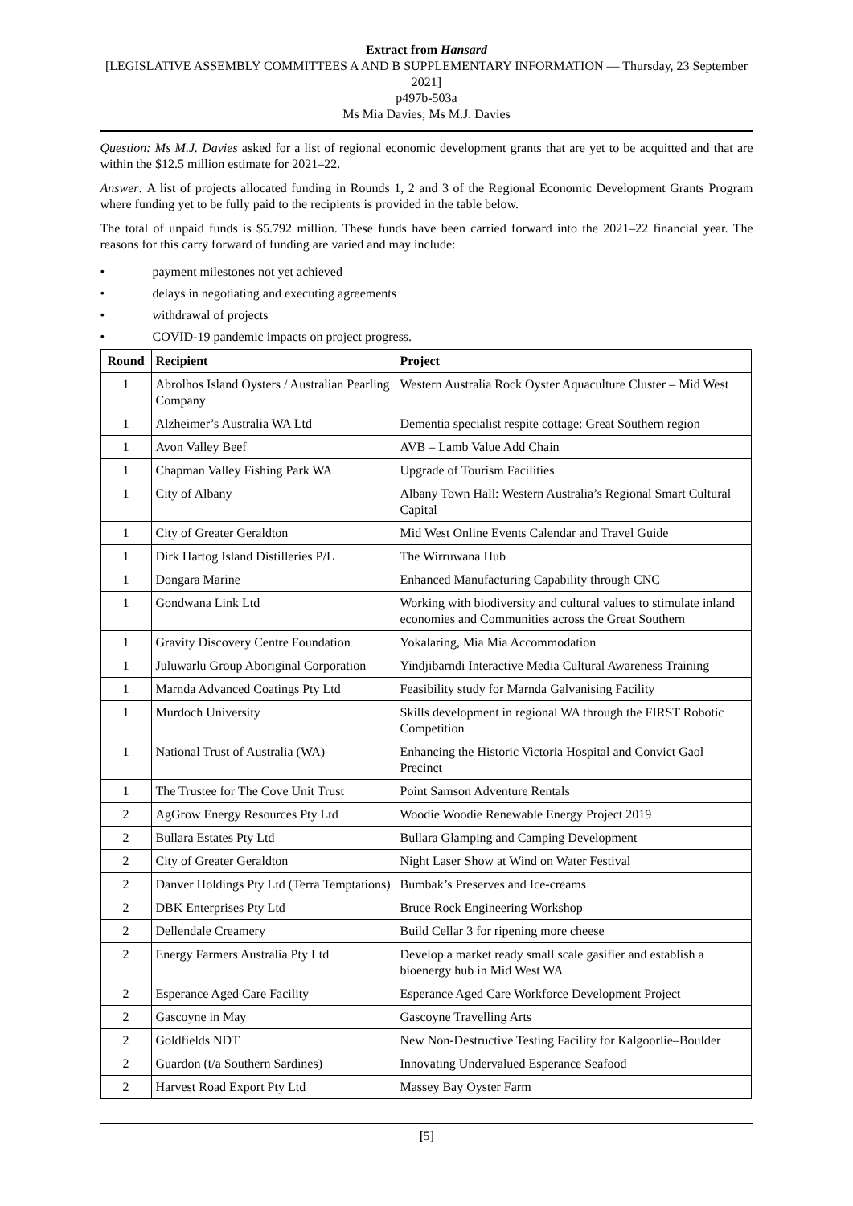Extract from Hansard
[LEGISLATIVE ASSEMBLY COMMITTEES A AND B SUPPLEMENTARY INFORMATION — Thursday, 23 September 2021]
p497b-503a
Ms Mia Davies; Ms M.J. Davies
Question: Ms M.J. Davies asked for a list of regional economic development grants that are yet to be acquitted and that are within the $12.5 million estimate for 2021–22.
Answer: A list of projects allocated funding in Rounds 1, 2 and 3 of the Regional Economic Development Grants Program where funding yet to be fully paid to the recipients is provided in the table below.
The total of unpaid funds is $5.792 million. These funds have been carried forward into the 2021–22 financial year. The reasons for this carry forward of funding are varied and may include:
• payment milestones not yet achieved
• delays in negotiating and executing agreements
• withdrawal of projects
• COVID-19 pandemic impacts on project progress.
| Round | Recipient | Project |
| --- | --- | --- |
| 1 | Abrolhos Island Oysters / Australian Pearling Company | Western Australia Rock Oyster Aquaculture Cluster – Mid West |
| 1 | Alzheimer’s Australia WA Ltd | Dementia specialist respite cottage: Great Southern region |
| 1 | Avon Valley Beef | AVB – Lamb Value Add Chain |
| 1 | Chapman Valley Fishing Park WA | Upgrade of Tourism Facilities |
| 1 | City of Albany | Albany Town Hall: Western Australia’s Regional Smart Cultural Capital |
| 1 | City of Greater Geraldton | Mid West Online Events Calendar and Travel Guide |
| 1 | Dirk Hartog Island Distilleries P/L | The Wirruwana Hub |
| 1 | Dongara Marine | Enhanced Manufacturing Capability through CNC |
| 1 | Gondwana Link Ltd | Working with biodiversity and cultural values to stimulate inland economies and Communities across the Great Southern |
| 1 | Gravity Discovery Centre Foundation | Yokalaring, Mia Mia Accommodation |
| 1 | Juluwarlu Group Aboriginal Corporation | Yindjibarndi Interactive Media Cultural Awareness Training |
| 1 | Marnda Advanced Coatings Pty Ltd | Feasibility study for Marnda Galvanising Facility |
| 1 | Murdoch University | Skills development in regional WA through the FIRST Robotic Competition |
| 1 | National Trust of Australia (WA) | Enhancing the Historic Victoria Hospital and Convict Gaol Precinct |
| 1 | The Trustee for The Cove Unit Trust | Point Samson Adventure Rentals |
| 2 | AgGrow Energy Resources Pty Ltd | Woodie Woodie Renewable Energy Project 2019 |
| 2 | Bullara Estates Pty Ltd | Bullara Glamping and Camping Development |
| 2 | City of Greater Geraldton | Night Laser Show at Wind on Water Festival |
| 2 | Danver Holdings Pty Ltd (Terra Temptations) | Bumbak’s Preserves and Ice-creams |
| 2 | DBK Enterprises Pty Ltd | Bruce Rock Engineering Workshop |
| 2 | Dellendale Creamery | Build Cellar 3 for ripening more cheese |
| 2 | Energy Farmers Australia Pty Ltd | Develop a market ready small scale gasifier and establish a bioenergy hub in Mid West WA |
| 2 | Esperance Aged Care Facility | Esperance Aged Care Workforce Development Project |
| 2 | Gascoyne in May | Gascoyne Travelling Arts |
| 2 | Goldfields NDT | New Non-Destructive Testing Facility for Kalgoorlie–Boulder |
| 2 | Guardon (t/a Southern Sardines) | Innovating Undervalued Esperance Seafood |
| 2 | Harvest Road Export Pty Ltd | Massey Bay Oyster Farm |
[5]